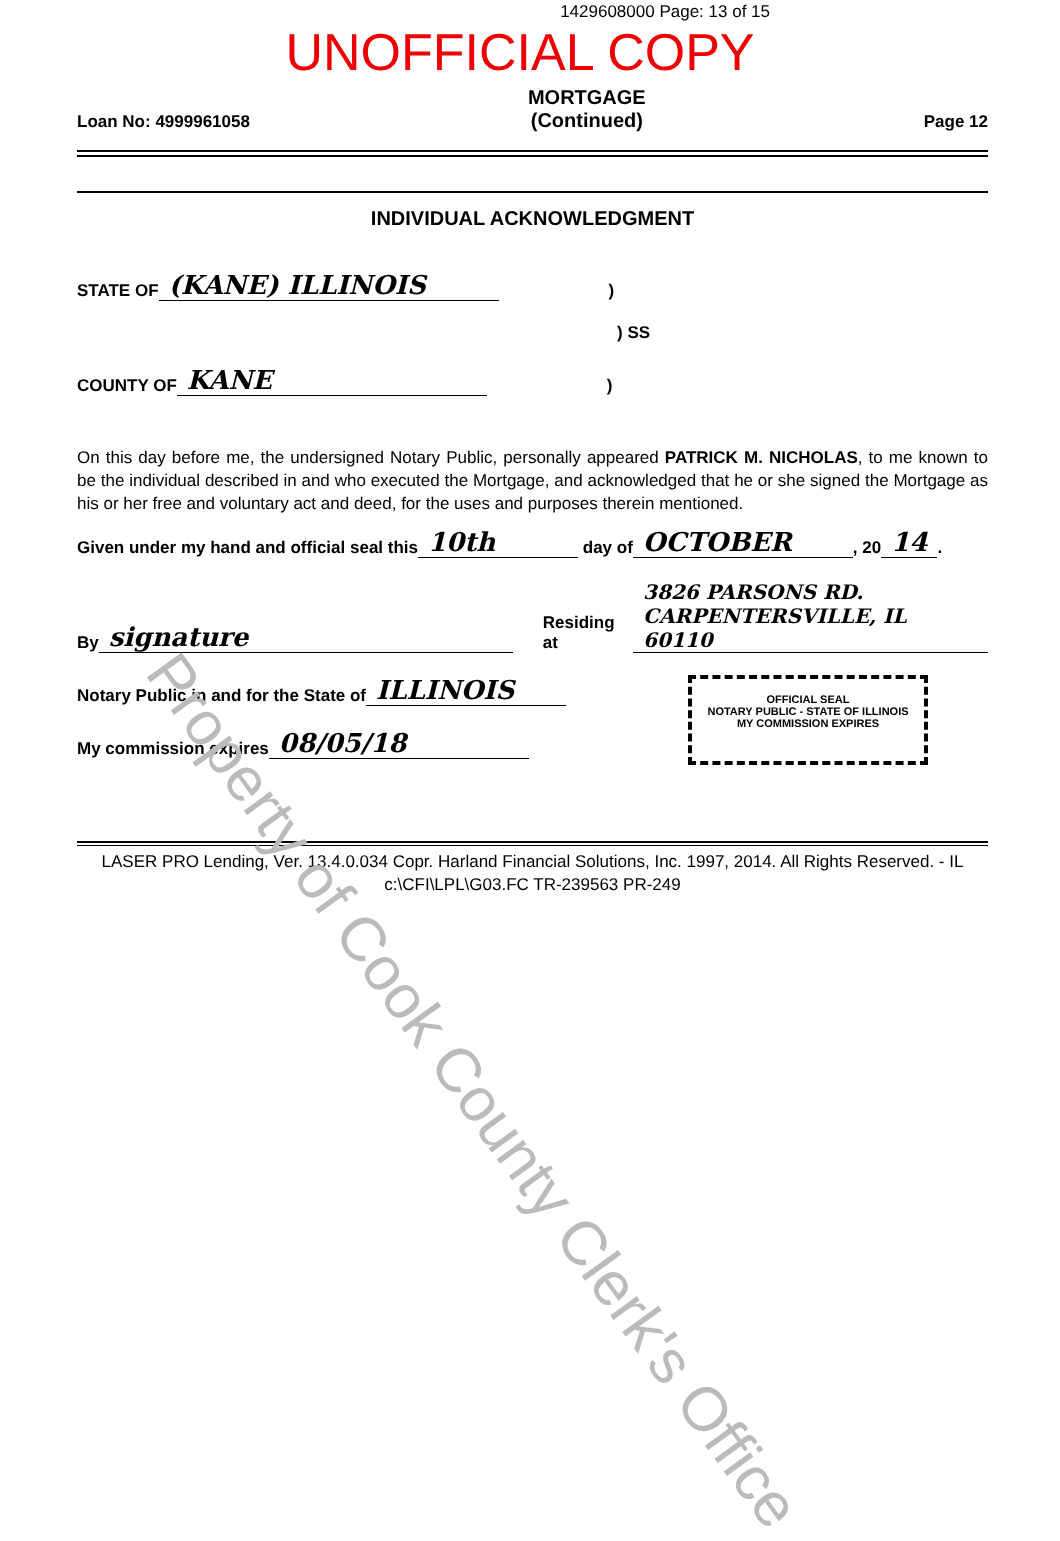1429608000 Page: 13 of 15
UNOFFICIAL COPY
Loan No: 4999961058
MORTGAGE
(Continued)
Page 12
INDIVIDUAL ACKNOWLEDGMENT
STATE OF (KANE) ILLINOIS)
) SS
COUNTY OF KANE)
On this day before me, the undersigned Notary Public, personally appeared PATRICK M. NICHOLAS, to me known to be the individual described in and who executed the Mortgage, and acknowledged that he or she signed the Mortgage as his or her free and voluntary act and deed, for the uses and purposes therein mentioned.
Given under my hand and official seal this 10th day of OCTOBER, 20 14.
By signature Residing at 3826 PARSONS RD.
CARPENTERSVILLE, IL 60110
Notary Public in and for the State of ILLINOIS
My commission expires 08/05/18
OFFICIAL SEAL
NOTARY PUBLIC - STATE OF ILLINOIS
MY COMMISSION EXPIRES
LASER PRO Lending, Ver. 13.4.0.034 Copr. Harland Financial Solutions, Inc. 1997, 2014. All Rights Reserved. - IL c:\CFI\LPL\G03.FC TR-239563 PR-249
Property of Cook County Clerk's Office